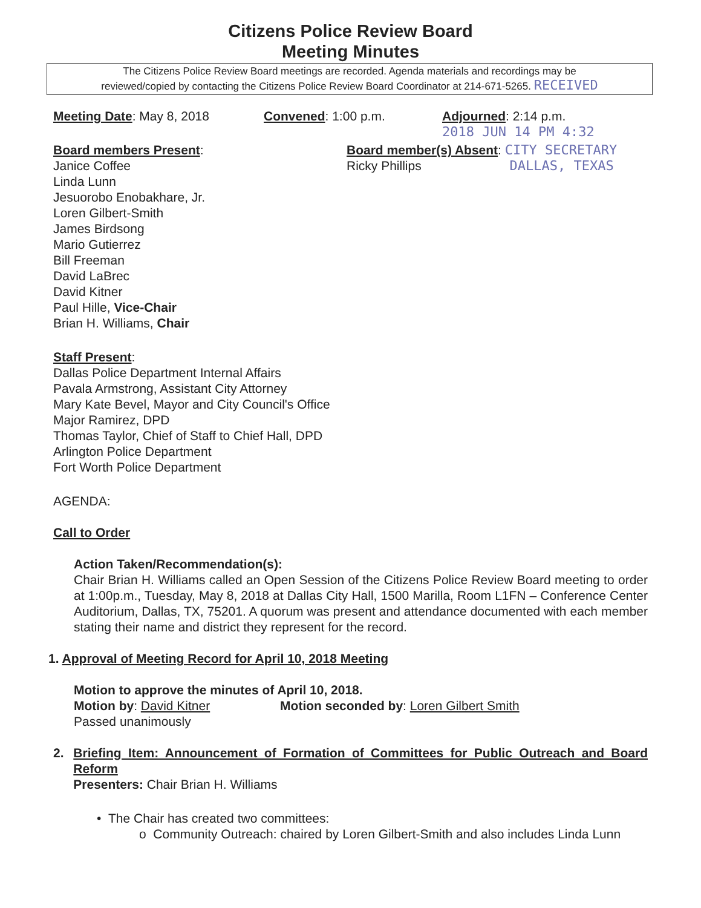Citizens Police Review Board
Meeting Minutes
The Citizens Police Review Board meetings are recorded. Agenda materials and recordings may be
reviewed/copied by contacting the Citizens Police Review Board Coordinator at 214-671-5265. RECEIVED
Meeting Date: May 8, 2018 Convened: 1:00 p.m. Adjourned: 2:14 p.m.
2018 JUN 14 PM 4:32
Board members Present:
Janice Coffee
Linda Lunn
Jesuorobo Enobakhare, Jr.
Loren Gilbert-Smith
James Birdsong
Mario Gutierrez
Bill Freeman
David LaBrec
David Kitner
Paul Hille, Vice-Chair
Brian H. Williams, Chair
Board member(s) Absent: CITY SECRETARY
Ricky Phillips DALLAS, TEXAS
Staff Present:
Dallas Police Department Internal Affairs
Pavala Armstrong, Assistant City Attorney
Mary Kate Bevel, Mayor and City Council's Office
Major Ramirez, DPD
Thomas Taylor, Chief of Staff to Chief Hall, DPD
Arlington Police Department
Fort Worth Police Department
AGENDA:
Call to Order
Action Taken/Recommendation(s):
Chair Brian H. Williams called an Open Session of the Citizens Police Review Board meeting to order at 1:00p.m., Tuesday, May 8, 2018 at Dallas City Hall, 1500 Marilla, Room L1FN – Conference Center Auditorium, Dallas, TX, 75201. A quorum was present and attendance documented with each member stating their name and district they represent for the record.
1. Approval of Meeting Record for April 10, 2018 Meeting
Motion to approve the minutes of April 10, 2018.
Motion by: David Kitner Motion seconded by: Loren Gilbert Smith
Passed unanimously
2. Briefing Item: Announcement of Formation of Committees for Public Outreach and Board Reform
Presenters: Chair Brian H. Williams
• The Chair has created two committees:
o Community Outreach: chaired by Loren Gilbert-Smith and also includes Linda Lunn